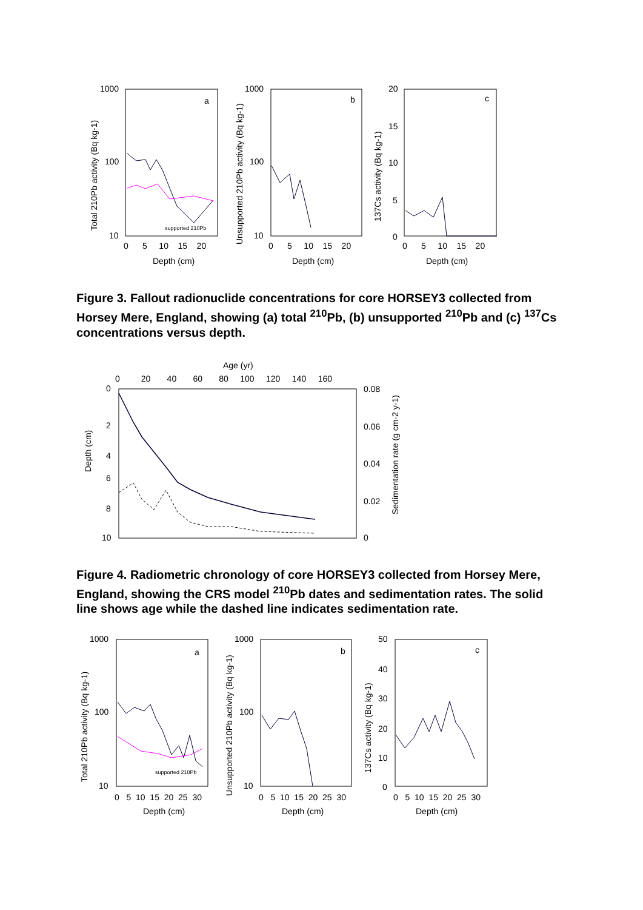1000
100
10
a
b
c
1000
100
10
20
15
10
5
0
0 5 10 15 20
0 5 10 15 20
0 5 10 15 20
Depth (cm)
Depth (cm)
Depth (cm)
supported 210Pb
Total 210Pb activity (Bq kg-1)
Unsupported 210Pb activity (Bq kg-1)
137Cs activity (Bq kg-1)
Figure 3. Fallout radionuclide concentrations for core HORSEY3 collected from Horsey Mere, England, showing (a) total <sup>210</sup>Pb, (b) unsupported <sup>210</sup>Pb and (c) <sup>137</sup>Cs concentrations versus depth.
Age (yr)
0 20 40 60 80 100 120 140 160
0
2
4
6
8
10
0.08
0.06
0.04
0.02
0
Depth (cm)
Sedimentation rate (g cm-2 y-1)
Figure 4. Radiometric chronology of core HORSEY3 collected from Horsey Mere, England, showing the CRS model <sup>210</sup>Pb dates and sedimentation rates. The solid line shows age while the dashed line indicates sedimentation rate.
1000
100
10
a
b
c
1000
100
10
50
40
30
20
10
0
0 5 10 15 20 25 30
0 5 10 15 20 25 30
0 5 10 15 20 25 30
Depth (cm)
Depth (cm)
Depth (cm)
supported 210Pb
Total 210Pb activity (Bq kg-1)
Unsupported 210Pb activity (Bq kg-1)
137Cs activity (Bq kg-1)